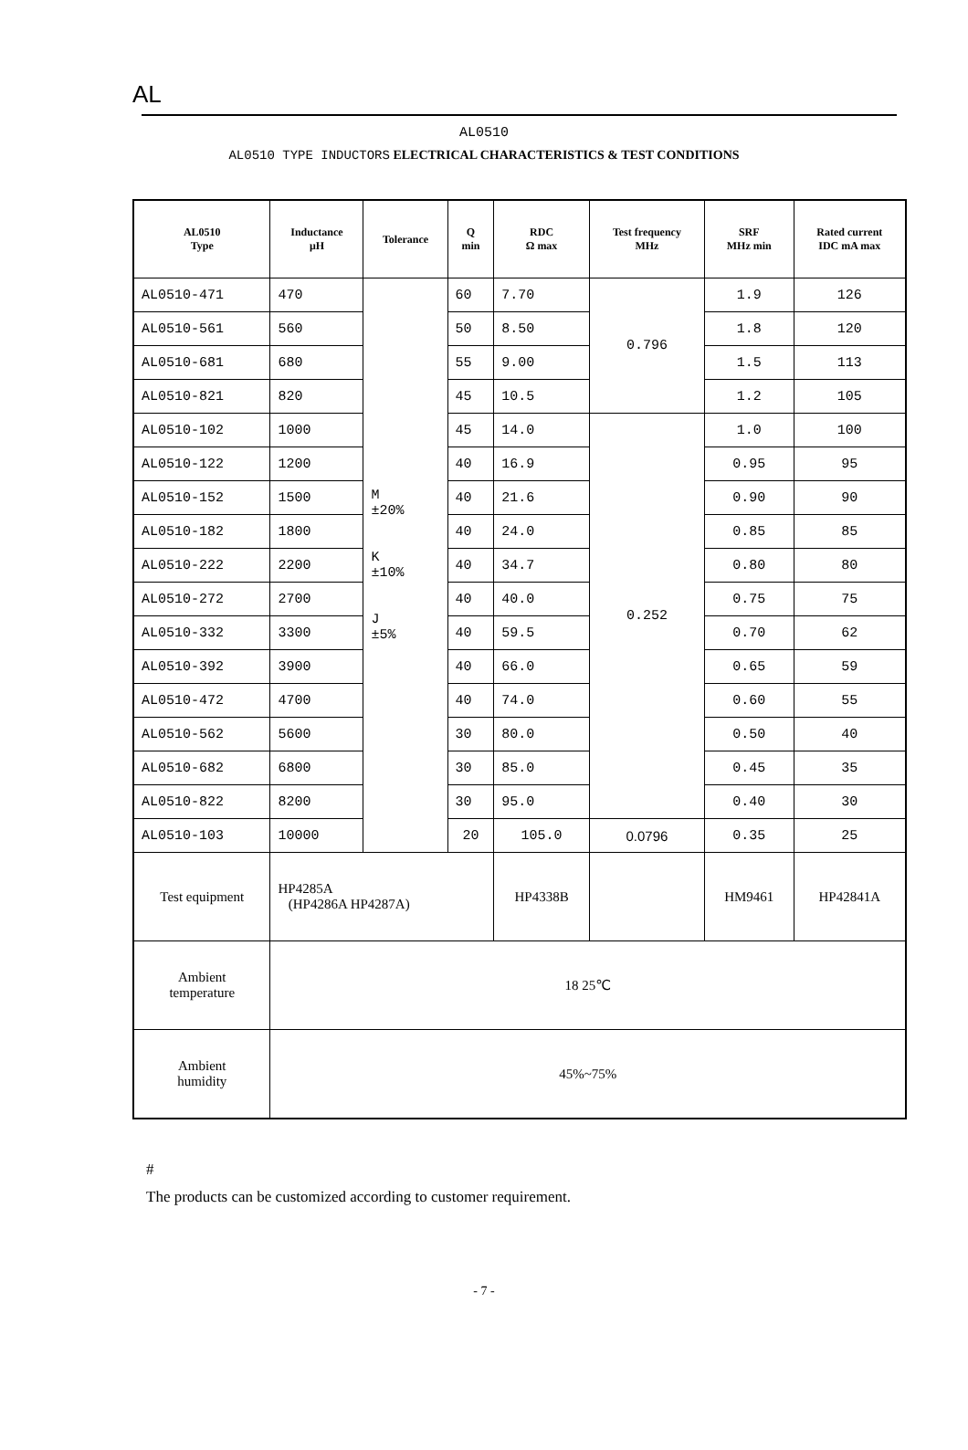AL
AL0510
AL0510 TYPE INDUCTORS ELECTRICAL CHARACTERISTICS & TEST CONDITIONS
| AL0510 Type | Inductance μH | Tolerance | Q min | RDC Ω max | Test frequency MHz | SRF MHz min | Rated current IDC mA max |
| --- | --- | --- | --- | --- | --- | --- | --- |
| AL0510-471 | 470 | M ±20% K ±10% J ±5% | 60 | 7.70 | 0.796 | 1.9 | 126 |
| AL0510-561 | 560 | | 50 | 8.50 | | 1.8 | 120 |
| AL0510-681 | 680 | | 55 | 9.00 | | 1.5 | 113 |
| AL0510-821 | 820 | | 45 | 10.5 | | 1.2 | 105 |
| AL0510-102 | 1000 | | 45 | 14.0 | 0.252 | 1.0 | 100 |
| AL0510-122 | 1200 | | 40 | 16.9 | | 0.95 | 95 |
| AL0510-152 | 1500 | | 40 | 21.6 | | 0.90 | 90 |
| AL0510-182 | 1800 | | 40 | 24.0 | | 0.85 | 85 |
| AL0510-222 | 2200 | | 40 | 34.7 | | 0.80 | 80 |
| AL0510-272 | 2700 | | 40 | 40.0 | | 0.75 | 75 |
| AL0510-332 | 3300 | | 40 | 59.5 | | 0.70 | 62 |
| AL0510-392 | 3900 | | 40 | 66.0 | | 0.65 | 59 |
| AL0510-472 | 4700 | | 40 | 74.0 | | 0.60 | 55 |
| AL0510-562 | 5600 | | 30 | 80.0 | | 0.50 | 40 |
| AL0510-682 | 6800 | | 30 | 85.0 | | 0.45 | 35 |
| AL0510-822 | 8200 | | 30 | 95.0 | | 0.40 | 30 |
| AL0510-103 | 10000 | | 20 | 105.0 | 0.0796 | 0.35 | 25 |
| Test equipment | HP4285A (HP4286A HP4287A) | | | HP4338B | | HM9461 | HP42841A |
| Ambient temperature | 18 25℃ | | | | | | |
| Ambient humidity | 45%~75% | | | | | | |
#
The products can be customized according to customer requirement.
- 7 -